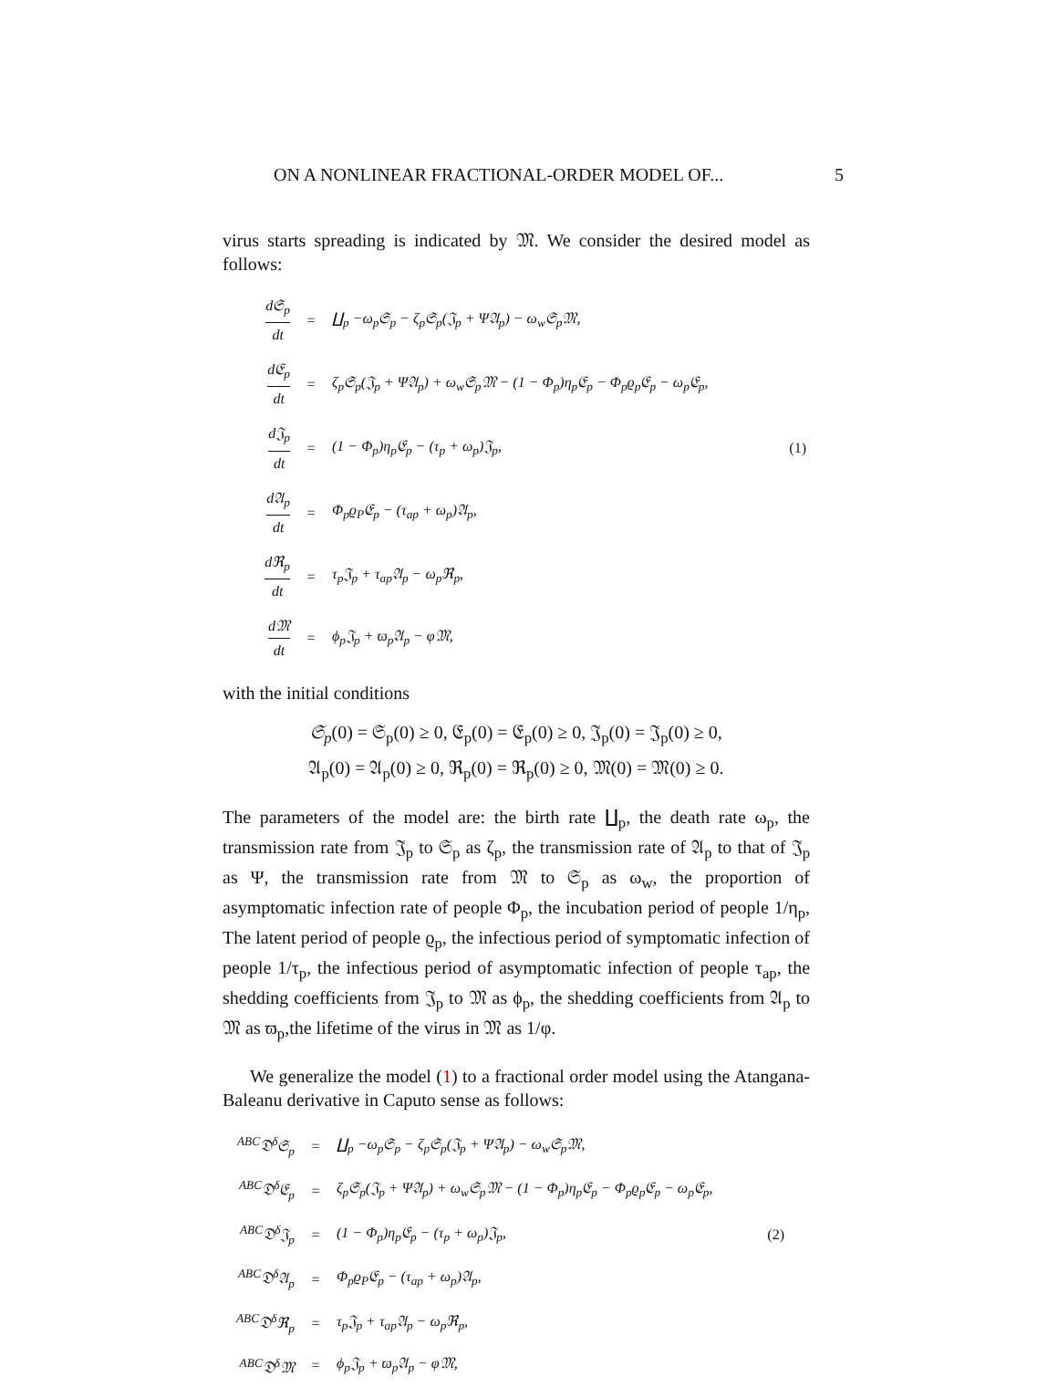ON A NONLINEAR FRACTIONAL-ORDER MODEL OF... 5
virus starts spreading is indicated by 𝔐. We consider the desired model as follows:
| d𝔖<sub>p</sub> dt | = | ∐<sub>p</sub> −ω<sub>p</sub>𝔖<sub>p</sub> − ζ<sub>p</sub>𝔖<sub>p</sub>(𝔍<sub>p</sub> + Ψ𝔄<sub>p</sub>) − ω<sub>w</sub>𝔖<sub>p</sub>𝔐, | |
| d𝔈<sub>p</sub> dt | = | ζ<sub>p</sub>𝔖<sub>p</sub>(𝔍<sub>p</sub> + Ψ𝔄<sub>p</sub>) + ω<sub>w</sub>𝔖<sub>p</sub>𝔐 − (1 − Φ<sub>p</sub>)η<sub>p</sub>𝔈<sub>p</sub> − Φ<sub>p</sub>ϱ<sub>p</sub>𝔈<sub>p</sub> − ω<sub>p</sub>𝔈<sub>p</sub>, | |
| d𝔍<sub>p</sub> dt | = | (1 − Φ<sub>p</sub>)η<sub>p</sub>𝔈<sub>p</sub> − (τ<sub>p</sub> + ω<sub>p</sub>)𝔍<sub>p</sub>, | (1) |
| d𝔄<sub>p</sub> dt | = | Φ<sub>p</sub>ϱ<sub>P</sub>𝔈<sub>p</sub> − (τ<sub>ap</sub> + ω<sub>p</sub>)𝔄<sub>p</sub>, | |
| dℜ<sub>p</sub> dt | = | τ<sub>p</sub>𝔍<sub>p</sub> + τ<sub>ap</sub>𝔄<sub>p</sub> − ω<sub>p</sub>ℜ<sub>p</sub>, | |
| d𝔐 dt | = | ϕ<sub>p</sub>𝔍<sub>p</sub> + ϖ<sub>p</sub>𝔄<sub>p</sub> − φ𝔐, | |
with the initial conditions
𝔖<sub>p</sub>(0) = 𝔖<sub>p</sub>(0) ≥ 0, 𝔈<sub>p</sub>(0) = 𝔈<sub>p</sub>(0) ≥ 0, 𝔍<sub>p</sub>(0) = 𝔍<sub>p</sub>(0) ≥ 0,
𝔄<sub>p</sub>(0) = 𝔄<sub>p</sub>(0) ≥ 0, ℜ<sub>p</sub>(0) = ℜ<sub>p</sub>(0) ≥ 0, 𝔐(0) = 𝔐(0) ≥ 0.
The parameters of the model are: the birth rate ∐<sub>p</sub>, the death rate ω<sub>p</sub>, the transmission rate from 𝔍<sub>p</sub> to 𝔖<sub>p</sub> as ζ<sub>p</sub>, the transmission rate of 𝔄<sub>p</sub> to that of 𝔍<sub>p</sub> as Ψ, the transmission rate from 𝔐 to 𝔖<sub>p</sub> as ω<sub>w</sub>, the proportion of asymptomatic infection rate of people Φ<sub>p</sub>, the incubation period of people 1/η<sub>p</sub>, The latent period of people ϱ<sub>p</sub>, the infectious period of symptomatic infection of people 1/τ<sub>p</sub>, the infectious period of asymptomatic infection of people τ<sub>ap</sub>, the shedding coefficients from 𝔍<sub>p</sub> to 𝔐 as ϕ<sub>p</sub>, the shedding coefficients from 𝔄<sub>p</sub> to 𝔐 as ϖ<sub>p</sub>,the lifetime of the virus in 𝔐 as 1/φ.
We generalize the model (1) to a fractional order model using the Atangana-Baleanu derivative in Caputo sense as follows:
| <sup>ABC</sup>𝔇<sup>δ</sup>𝔖<sub>p</sub> | = | ∐<sub>p</sub> −ω<sub>p</sub>𝔖<sub>p</sub> − ζ<sub>p</sub>𝔖<sub>p</sub>(𝔍<sub>p</sub> + Ψ𝔄<sub>p</sub>) − ω<sub>w</sub>𝔖<sub>p</sub>𝔐, | |
| <sup>ABC</sup>𝔇<sup>δ</sup>𝔈<sub>p</sub> | = | ζ<sub>p</sub>𝔖<sub>p</sub>(𝔍<sub>p</sub> + Ψ𝔄<sub>p</sub>) + ω<sub>w</sub>𝔖<sub>p</sub>𝔐 − (1 − Φ<sub>p</sub>)η<sub>p</sub>𝔈<sub>p</sub> − Φ<sub>p</sub>ϱ<sub>p</sub>𝔈<sub>p</sub> − ω<sub>p</sub>𝔈<sub>p</sub>, | |
| <sup>ABC</sup>𝔇<sup>δ</sup>𝔍<sub>p</sub> | = | (1 − Φ<sub>p</sub>)η<sub>p</sub>𝔈<sub>p</sub> − (τ<sub>p</sub> + ω<sub>p</sub>)𝔍<sub>p</sub>, | (2) |
| <sup>ABC</sup>𝔇<sup>δ</sup>𝔄<sub>p</sub> | = | Φ<sub>p</sub>ϱ<sub>P</sub>𝔈<sub>p</sub> − (τ<sub>ap</sub> + ω<sub>p</sub>)𝔄<sub>p</sub>, | |
| <sup>ABC</sup>𝔇<sup>δ</sup>ℜ<sub>p</sub> | = | τ<sub>p</sub>𝔍<sub>p</sub> + τ<sub>ap</sub>𝔄<sub>p</sub> − ω<sub>p</sub>ℜ<sub>p</sub>, | |
| <sup>ABC</sup>𝔇<sup>δ</sup>𝔐 | = | ϕ<sub>p</sub>𝔍<sub>p</sub> + ϖ<sub>p</sub>𝔄<sub>p</sub> − φ𝔐, | |